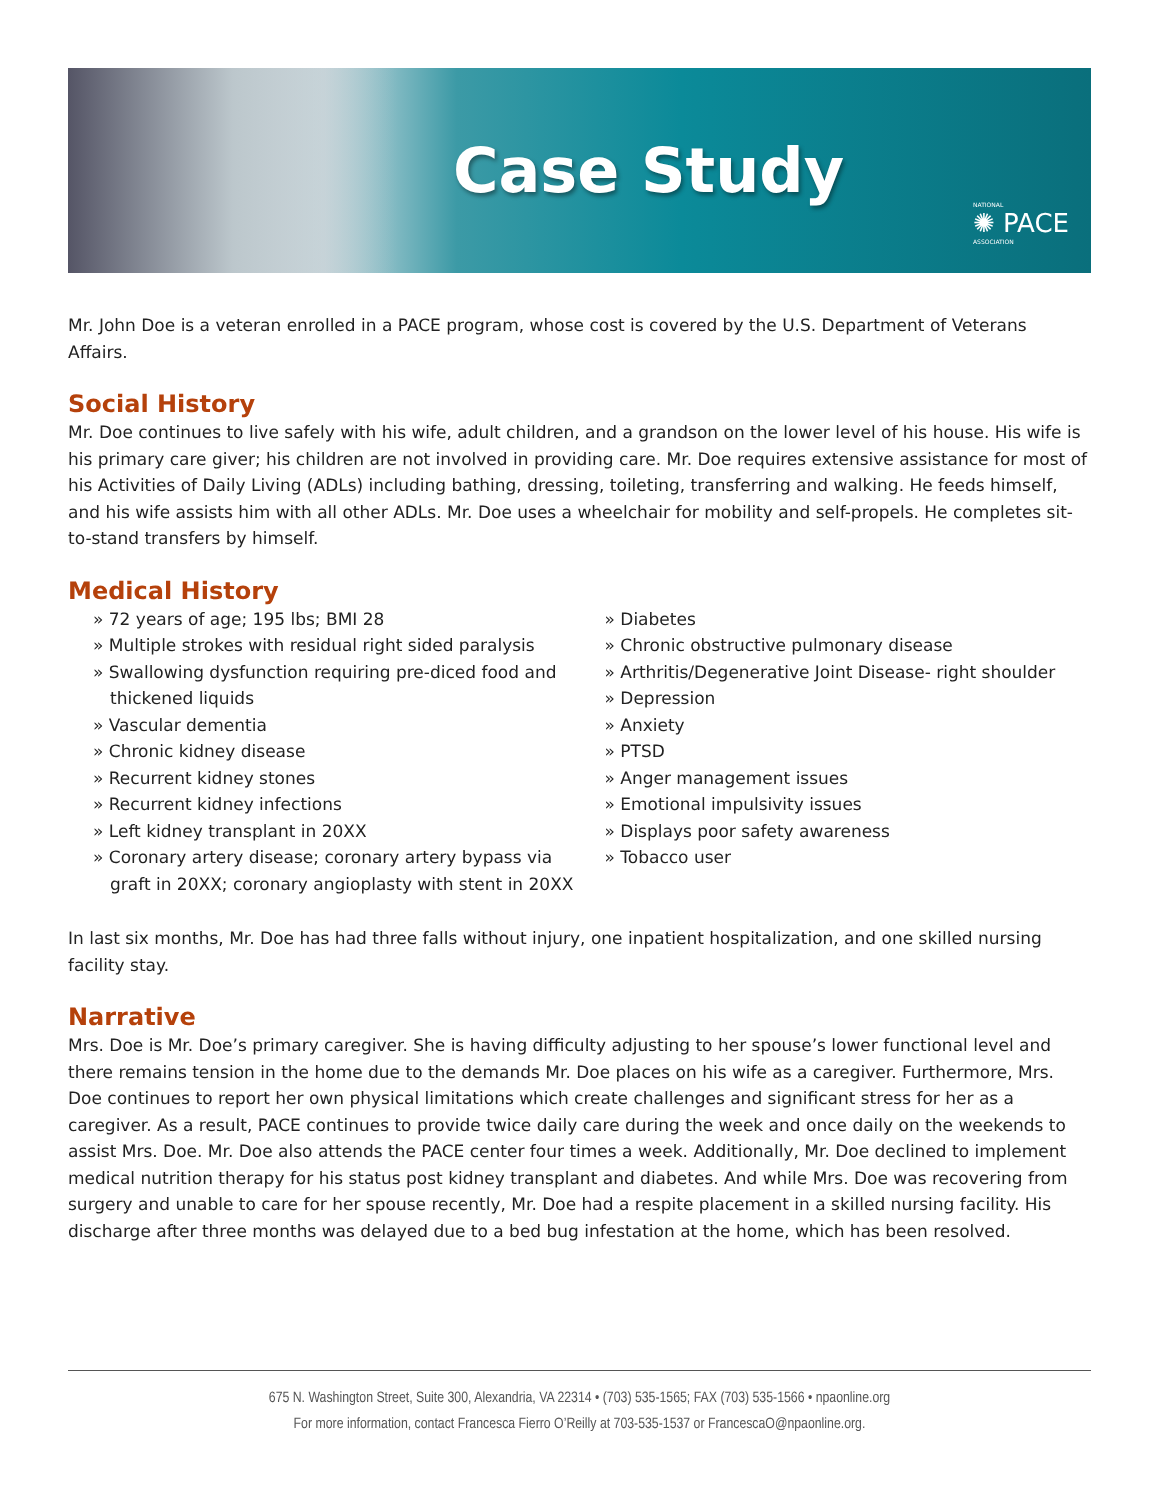Case Study
NATIONAL
✺ PACE
ASSOCIATION
Mr. John Doe is a veteran enrolled in a PACE program, whose cost is covered by the U.S. Department of Veterans Affairs.
Social History
Mr. Doe continues to live safely with his wife, adult children, and a grandson on the lower level of his house. His wife is his primary care giver; his children are not involved in providing care. Mr. Doe requires extensive assistance for most of his Activities of Daily Living (ADLs) including bathing, dressing, toileting, transferring and walking. He feeds himself, and his wife assists him with all other ADLs. Mr. Doe uses a wheelchair for mobility and self-propels. He completes sit-to-stand transfers by himself.
Medical History
» 72 years of age; 195 lbs; BMI 28
» Multiple strokes with residual right sided paralysis
» Swallowing dysfunction requiring pre-diced food and thickened liquids
» Vascular dementia
» Chronic kidney disease
» Recurrent kidney stones
» Recurrent kidney infections
» Left kidney transplant in 20XX
» Coronary artery disease; coronary artery bypass via graft in 20XX; coronary angioplasty with stent in 20XX
» Diabetes
» Chronic obstructive pulmonary disease
» Arthritis/Degenerative Joint Disease- right shoulder
» Depression
» Anxiety
» PTSD
» Anger management issues
» Emotional impulsivity issues
» Displays poor safety awareness
» Tobacco user
In last six months, Mr. Doe has had three falls without injury, one inpatient hospitalization, and one skilled nursing facility stay.
Narrative
Mrs. Doe is Mr. Doe’s primary caregiver. She is having difficulty adjusting to her spouse’s lower functional level and there remains tension in the home due to the demands Mr. Doe places on his wife as a caregiver. Furthermore, Mrs. Doe continues to report her own physical limitations which create challenges and significant stress for her as a caregiver. As a result, PACE continues to provide twice daily care during the week and once daily on the weekends to assist Mrs. Doe. Mr. Doe also attends the PACE center four times a week. Additionally, Mr. Doe declined to implement medical nutrition therapy for his status post kidney transplant and diabetes. And while Mrs. Doe was recovering from surgery and unable to care for her spouse recently, Mr. Doe had a respite placement in a skilled nursing facility. His discharge after three months was delayed due to a bed bug infestation at the home, which has been resolved.
675 N. Washington Street, Suite 300, Alexandria, VA 22314 • (703) 535-1565; FAX (703) 535-1566 • npaonline.org
For more information, contact Francesca Fierro O’Reilly at 703-535-1537 or FrancescaO@npaonline.org.